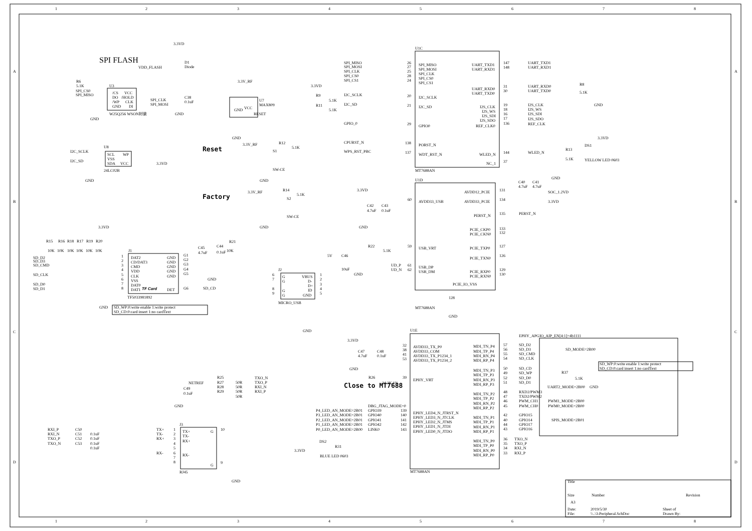1
2
3
4
5
6
7
8
A
B
C
D
A
B
C
D
SPI FLASH
3.3VD
D1
Diode
VDD_FLASH
U3
R6
5.1K
SPI_CS0
SPI_MISO
/CS
VCC
DO
/HOLD
/WP
CLK
GND
DI
SPI_CLK
SPI_MOSI
W25Q256 WSON封装
GND
GND
C38
0.1uF
3.3V_RF
GND
VCC
RESET
U7
MAX809
GND
U8
I2C_SCLK
I2C_SD
SCL
WP
VSS
SDA
VCC
3.3VD
24LC02B
GND
Reset
Factory
3.3V_RF
R12
5.1K
S1
SW-CE
GND
3.3V_RF
R14
5.1K
S2
SW-CE
GND
3.3VD
R9
5.1K
R11
5.1K
I2C_SCLK
I2C_SD
GPIO_0
CPURST_N
WPS_RST_PBC
SPI_MISO
SPI_MOSI
SPI_CLK
SPI_CS0
SPI_CS1
U1C
26
27
25
28
24
SPI_MISO
SPI_MOSI
SPI_CLK
SPI_CS0
SPI_CS1
20
I2C_SCLK
21
I2C_SD
29
GPIO0
138
PORST_N
137
WDT_RST_N
UART_TXD1
UART_RXD1
147
148
UART_TXD1
UART_RXD1
UART_RXD0
UART_TXD0
31
30
UART_RXD0
UART_TXD0
R8
5.1K
GND
I2S_CLK
I2S_WS
I2S_SDI
I2S_SDO
REF_CLK0
19
18
16
17
136
I2S_CLK
I2S_WS
I2S_SDI
I2S_SDO
REF_CLK
3.3VD
DS1
YELLOW LED 0603
WLED_N
144
WLED_N
R13
5.1K
NC_1
37
MT7688AN
U1D
GND
C40
C41
4.7uF
4.7uF
AVDD12_PCIE
131
SOC_1.2VD
AVDD33_PCIE
134
3.3VD
PERST_N
135
PERST_N
PCIE_CKP0
PCIE_CKN0
133
132
PCIE_TXP0
127
PCIE_TXN0
126
PCIE_RXP0
PCIE_RXN0
129
130
PCIE_IO_VSS
128
3.3VD
C42
4.7uF
C43
0.1uF
60
AVDD33_USB
GND
R22
5.1K
59
USB_VRT
5V
C46
10uF
GND
UD_P
UD_N
61
62
USB_DP
USB_DM
MT7688AN
GND
3.3VD
R15
R16
R18
R17
R19
R20
10K
10K
10K
10K
10K
10K
SD_D2
SD_D3
SD_CMD
SD_CLK
SD_D0
SD_D1
J1
1
2
3
4
5
6
7
8
DAT2
CD/DAT3
CMD
VDD
CLK
VSS
DAT0
DAT1
TF Card
GND
GND
GND
GND
GND
DET
G1
G2
G3
G4
G5
G6
SD_CD
C45
4.7uF
C44
0.1uF
R21
10K
GND
TF5033981892
GND
SD_WP:0:write enable 1:write protect
SD_CD:0:card insert 1:no cardText
J2
6
7
8
9
G
G
G
G
VBUS
D-
D+
ID
GND
1
2
3
4
5
MICRO_USB
GND
U1E
3.3VD
C47
4.7uF
C48
0.1uF
GND
32
38
41
53
AVDD33_TX_P0
AVDD33_COM
AVDD33_TX_P1234_1
AVDD33_TX_P1234_2
R26
24.3K 1%
39
EPHY_VRT
Close to MT7688
DBG_JTAG_MODE=0
P4_LED_AN_MODE=2B01
GPIO39
139
EPHY_LED4_N_JTRST_N
P3_LED_AN_MODE=2B01
GPIO40
140
EPHY_LED3_N_JTCLK
P2_LED_AN_MODE=2B01
GPIO41
141
EPHY_LED2_N_JTMS
P1_LED_AN_MODE=2B01
GPIO42
142
EPHY_LED1_N_JTDI
P0_LED_AN_MODE=2B00
LINK0
143
EPHY_LED0_N_JTDO
DS2
3.3VD
R31
BLUE LED 0603
MDI_TN_P4
MDI_TP_P4
MDI_RN_P4
MDI_RP_P4
57
56
55
54
SD_D2
SD_D3
SD_CMD
SD_CLK
MDI_TN_P3
MDI_TP_P3
MDI_RN_P3
MDI_RP_P3
50
49
52
51
SD_CD
SD_WP
SD_D0
SD_D1
R37
5.1K
GND
MDI_TN_P2
MDI_TP_P2
MDI_RN_P2
MDI_RP_P2
48
47
46
45
RXD2/PWM3
TXD2/PWM2
PWM_CH1
PWM_CH0
PWM1_MODE=2B00
PWM0_MODE=2B00
MDI_TN_P1
MDI_TP_P1
MDI_RN_P1
MDI_RP_P1
42
40
44
43
GPIO15
GPIO14
GPIO17
GPIO16
MDI_TN_P0
MDI_TP_P0
MDI_RN_P0
MDI_RP_P0
36
35
34
33
TXO_N
TXO_P
RXI_N
RXI_P
MT7688AN
EPHY_APGIO_AIP_EN[4:1]=4b1111
SD_MODE=2B00
SD_WP:0:write enable 1:write protect
SD_CD:0:card insert 1:no cardText
UART2_MODE=2B00
SPIS_MODE=2B01
NETREF
C49
0.1uF
GND
R25
R27
R28
R29
50R
50R
50R
50R
TXO_N
TXO_P
RXI_N
RXI_P
RXI_P
RXI_N
TXO_P
TXO_N
C50
C51
C52
C53
0.1uF
0.1uF
0.1uF
0.1uF
J3
TX+
TX-
RX+
RX-
1
2
3
4
5
6
7
8
TX+
TX-
RX+
RX-
G
G
10
9
RJ45
GND
Title
Size
Number
Revision
A3
Date:
2019/5/30
Sheet of
File:
\\..\3-Peripheral.SchDoc
Drawn By:
1
2
3
4
5
6
7
8